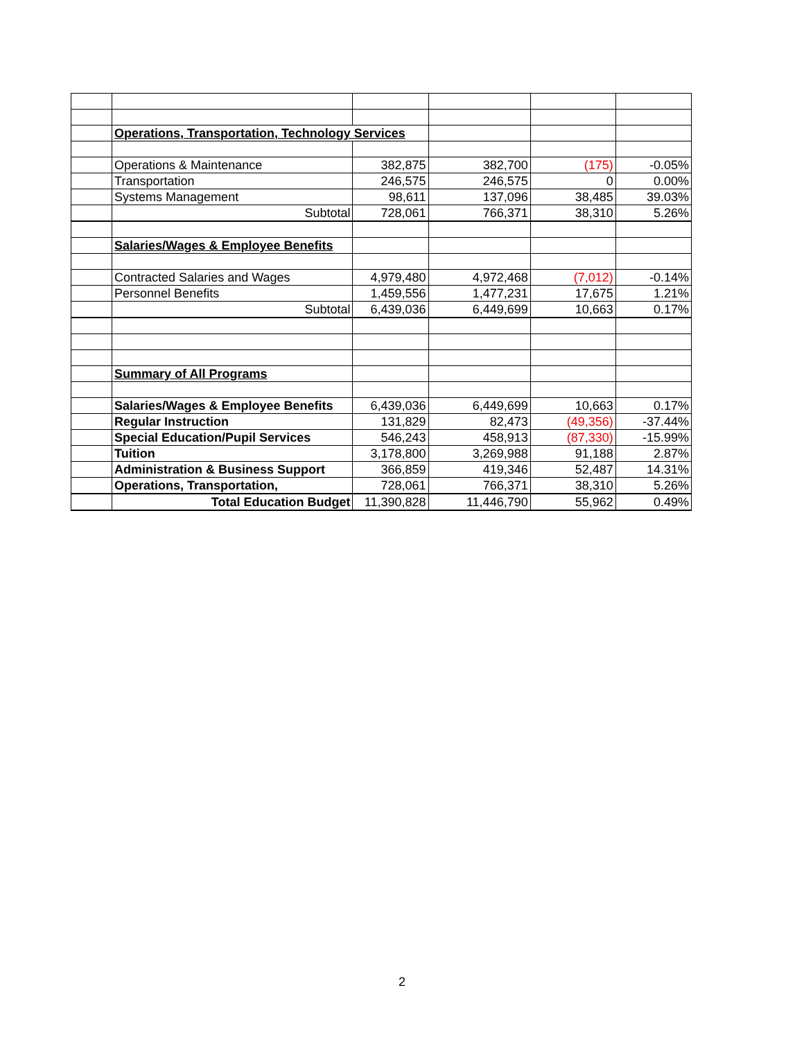| | Operations, Transportation, Technology Services | | | | |
| | Operations & Maintenance | 382,875 | 382,700 | (175) | -0.05% |
| | Transportation | 246,575 | 246,575 | 0 | 0.00% |
| | Systems Management | 98,611 | 137,096 | 38,485 | 39.03% |
| | Subtotal | 728,061 | 766,371 | 38,310 | 5.26% |
| | Salaries/Wages & Employee Benefits | | | | |
| | Contracted Salaries and Wages | 4,979,480 | 4,972,468 | (7,012) | -0.14% |
| | Personnel Benefits | 1,459,556 | 1,477,231 | 17,675 | 1.21% |
| | Subtotal | 6,439,036 | 6,449,699 | 10,663 | 0.17% |
| | Summary of All Programs | | | | |
| | Salaries/Wages & Employee Benefits | 6,439,036 | 6,449,699 | 10,663 | 0.17% |
| | Regular Instruction | 131,829 | 82,473 | (49,356) | -37.44% |
| | Special Education/Pupil Services | 546,243 | 458,913 | (87,330) | -15.99% |
| | Tuition | 3,178,800 | 3,269,988 | 91,188 | 2.87% |
| | Administration & Business Support | 366,859 | 419,346 | 52,487 | 14.31% |
| | Operations, Transportation, | 728,061 | 766,371 | 38,310 | 5.26% |
| | Total Education Budget | 11,390,828 | 11,446,790 | 55,962 | 0.49% |
2